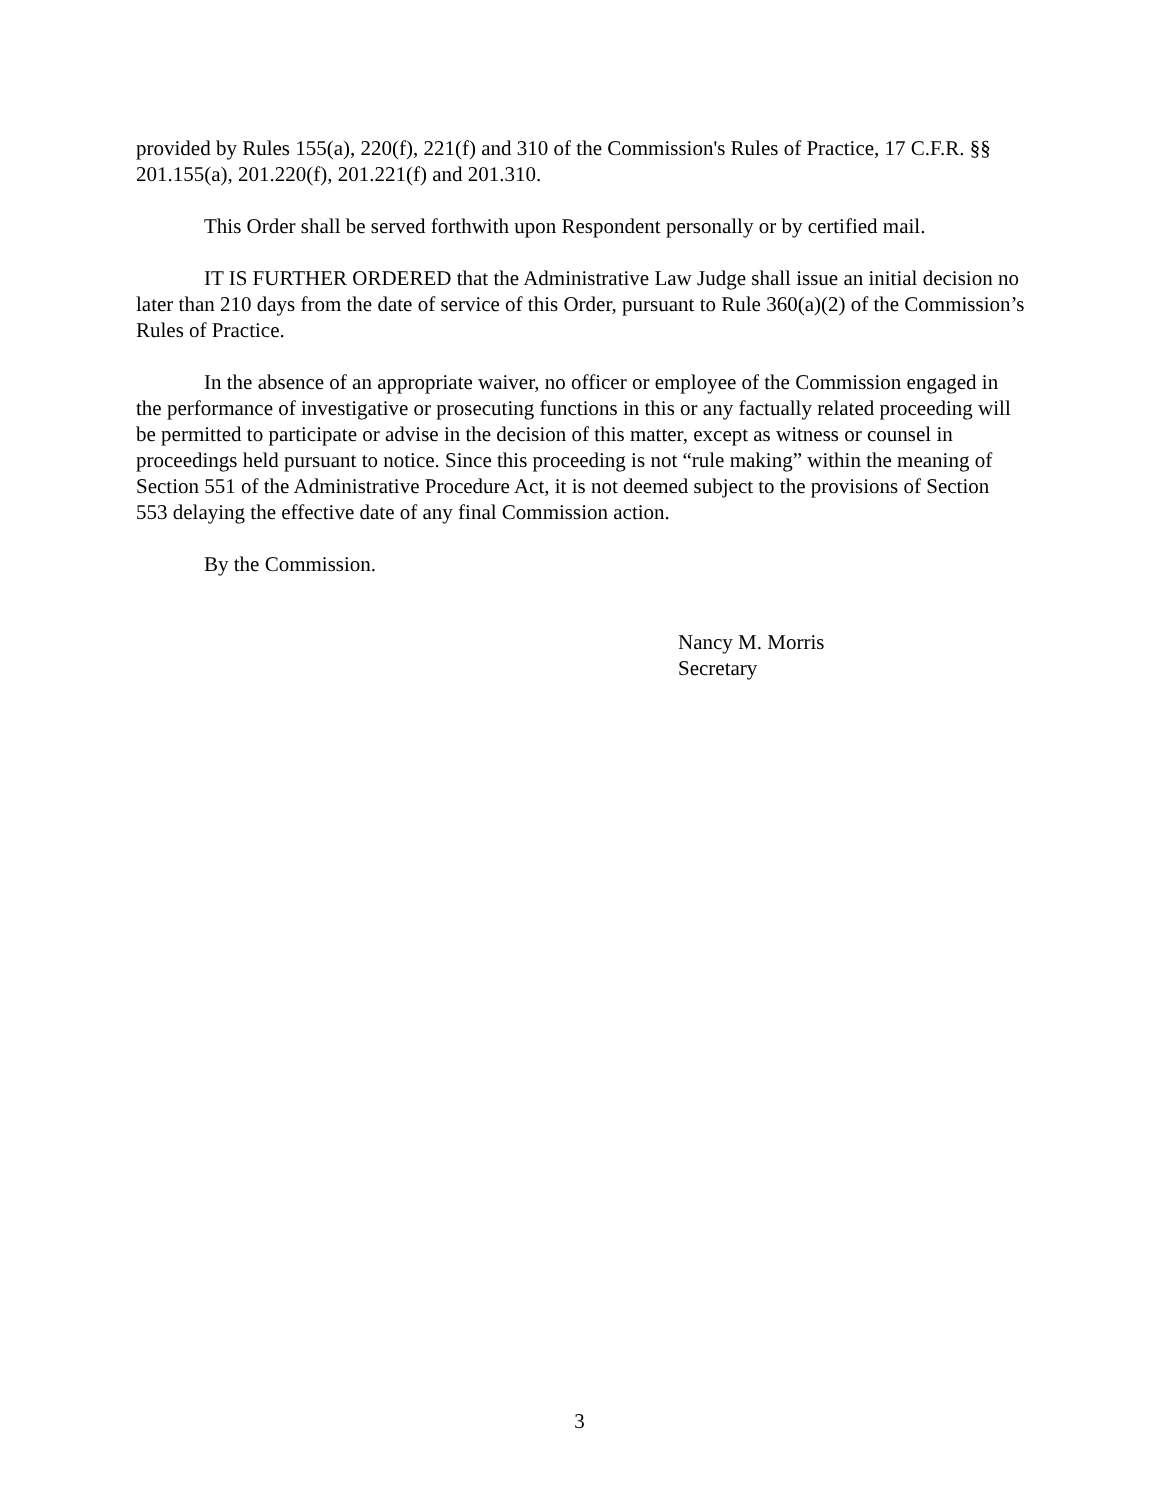provided by Rules 155(a), 220(f), 221(f) and 310 of the Commission's Rules of Practice, 17 C.F.R. §§ 201.155(a), 201.220(f), 201.221(f) and 201.310.
This Order shall be served forthwith upon Respondent personally or by certified mail.
IT IS FURTHER ORDERED that the Administrative Law Judge shall issue an initial decision no later than 210 days from the date of service of this Order, pursuant to Rule 360(a)(2) of the Commission’s Rules of Practice.
In the absence of an appropriate waiver, no officer or employee of the Commission engaged in the performance of investigative or prosecuting functions in this or any factually related proceeding will be permitted to participate or advise in the decision of this matter, except as witness or counsel in proceedings held pursuant to notice. Since this proceeding is not “rule making” within the meaning of Section 551 of the Administrative Procedure Act, it is not deemed subject to the provisions of Section 553 delaying the effective date of any final Commission action.
By the Commission.
Nancy M. Morris
Secretary
3